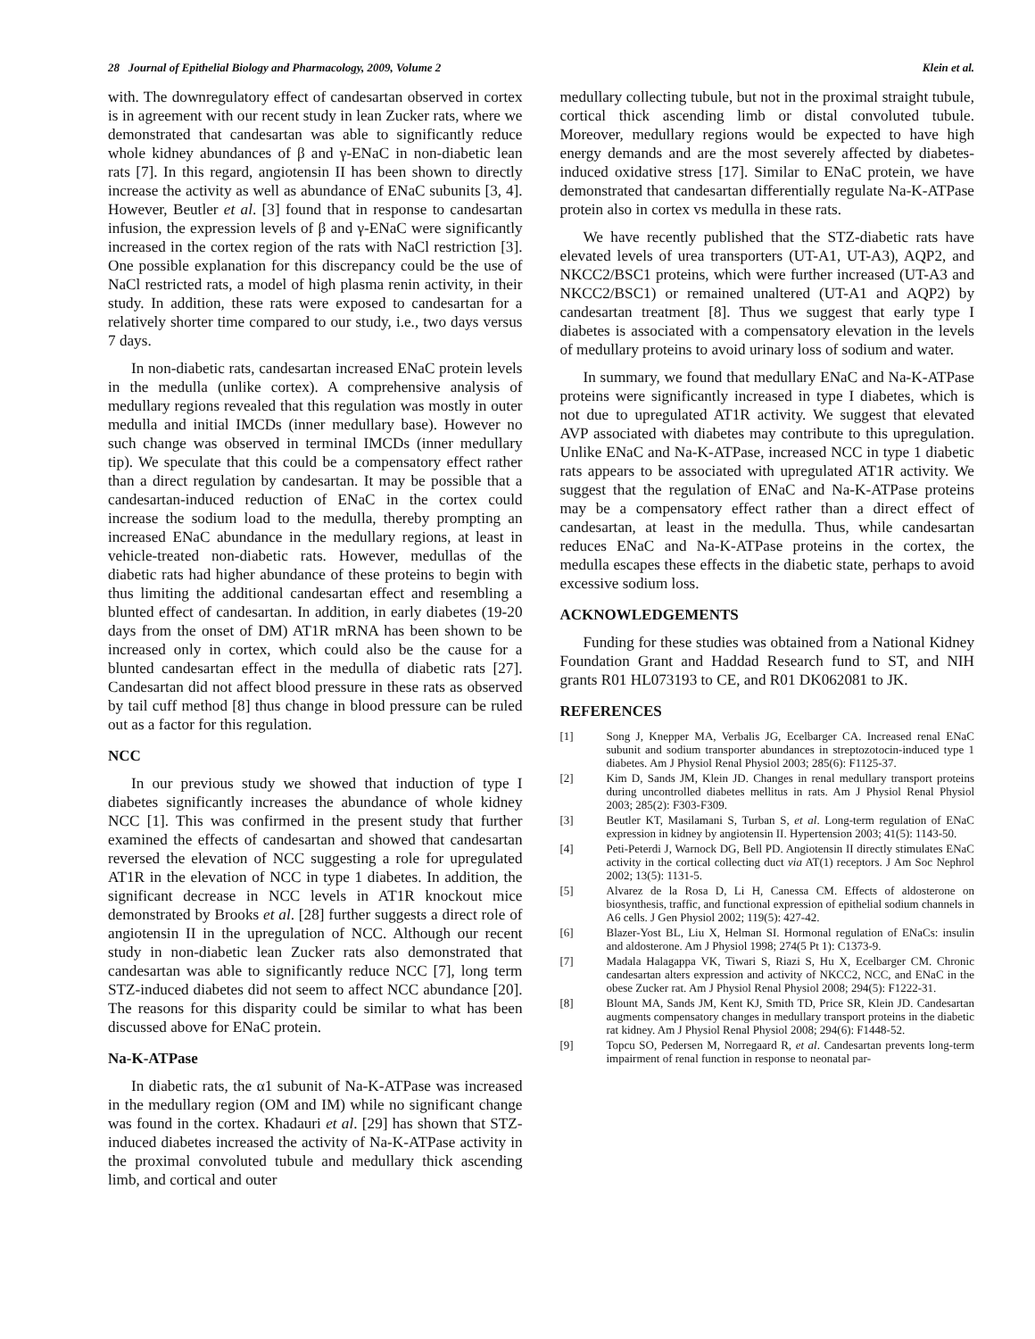28 Journal of Epithelial Biology and Pharmacology, 2009, Volume 2 Klein et al.
with. The downregulatory effect of candesartan observed in cortex is in agreement with our recent study in lean Zucker rats, where we demonstrated that candesartan was able to significantly reduce whole kidney abundances of β and γ-ENaC in non-diabetic lean rats [7]. In this regard, angiotensin II has been shown to directly increase the activity as well as abundance of ENaC subunits [3, 4]. However, Beutler et al. [3] found that in response to candesartan infusion, the expression levels of β and γ-ENaC were significantly increased in the cortex region of the rats with NaCl restriction [3]. One possible explanation for this discrepancy could be the use of NaCl restricted rats, a model of high plasma renin activity, in their study. In addition, these rats were exposed to candesartan for a relatively shorter time compared to our study, i.e., two days versus 7 days.
In non-diabetic rats, candesartan increased ENaC protein levels in the medulla (unlike cortex). A comprehensive analysis of medullary regions revealed that this regulation was mostly in outer medulla and initial IMCDs (inner medullary base). However no such change was observed in terminal IMCDs (inner medullary tip). We speculate that this could be a compensatory effect rather than a direct regulation by candesartan. It may be possible that a candesartan-induced reduction of ENaC in the cortex could increase the sodium load to the medulla, thereby prompting an increased ENaC abundance in the medullary regions, at least in vehicle-treated non-diabetic rats. However, medullas of the diabetic rats had higher abundance of these proteins to begin with thus limiting the additional candesartan effect and resembling a blunted effect of candesartan. In addition, in early diabetes (19-20 days from the onset of DM) AT1R mRNA has been shown to be increased only in cortex, which could also be the cause for a blunted candesartan effect in the medulla of diabetic rats [27]. Candesartan did not affect blood pressure in these rats as observed by tail cuff method [8] thus change in blood pressure can be ruled out as a factor for this regulation.
NCC
In our previous study we showed that induction of type I diabetes significantly increases the abundance of whole kidney NCC [1]. This was confirmed in the present study that further examined the effects of candesartan and showed that candesartan reversed the elevation of NCC suggesting a role for upregulated AT1R in the elevation of NCC in type 1 diabetes. In addition, the significant decrease in NCC levels in AT1R knockout mice demonstrated by Brooks et al. [28] further suggests a direct role of angiotensin II in the upregulation of NCC. Although our recent study in non-diabetic lean Zucker rats also demonstrated that candesartan was able to significantly reduce NCC [7], long term STZ-induced diabetes did not seem to affect NCC abundance [20]. The reasons for this disparity could be similar to what has been discussed above for ENaC protein.
Na-K-ATPase
In diabetic rats, the α1 subunit of Na-K-ATPase was increased in the medullary region (OM and IM) while no significant change was found in the cortex. Khadauri et al. [29] has shown that STZ-induced diabetes increased the activity of Na-K-ATPase activity in the proximal convoluted tubule and medullary thick ascending limb, and cortical and outer
medullary collecting tubule, but not in the proximal straight tubule, cortical thick ascending limb or distal convoluted tubule. Moreover, medullary regions would be expected to have high energy demands and are the most severely affected by diabetes-induced oxidative stress [17]. Similar to ENaC protein, we have demonstrated that candesartan differentially regulate Na-K-ATPase protein also in cortex vs medulla in these rats.
We have recently published that the STZ-diabetic rats have elevated levels of urea transporters (UT-A1, UT-A3), AQP2, and NKCC2/BSC1 proteins, which were further increased (UT-A3 and NKCC2/BSC1) or remained unaltered (UT-A1 and AQP2) by candesartan treatment [8]. Thus we suggest that early type I diabetes is associated with a compensatory elevation in the levels of medullary proteins to avoid urinary loss of sodium and water.
In summary, we found that medullary ENaC and Na-K-ATPase proteins were significantly increased in type I diabetes, which is not due to upregulated AT1R activity. We suggest that elevated AVP associated with diabetes may contribute to this upregulation. Unlike ENaC and Na-K-ATPase, increased NCC in type 1 diabetic rats appears to be associated with upregulated AT1R activity. We suggest that the regulation of ENaC and Na-K-ATPase proteins may be a compensatory effect rather than a direct effect of candesartan, at least in the medulla. Thus, while candesartan reduces ENaC and Na-K-ATPase proteins in the cortex, the medulla escapes these effects in the diabetic state, perhaps to avoid excessive sodium loss.
ACKNOWLEDGEMENTS
Funding for these studies was obtained from a National Kidney Foundation Grant and Haddad Research fund to ST, and NIH grants R01 HL073193 to CE, and R01 DK062081 to JK.
REFERENCES
[1] Song J, Knepper MA, Verbalis JG, Ecelbarger CA. Increased renal ENaC subunit and sodium transporter abundances in streptozotocin-induced type 1 diabetes. Am J Physiol Renal Physiol 2003; 285(6): F1125-37.
[2] Kim D, Sands JM, Klein JD. Changes in renal medullary transport proteins during uncontrolled diabetes mellitus in rats. Am J Physiol Renal Physiol 2003; 285(2): F303-F309.
[3] Beutler KT, Masilamani S, Turban S, et al. Long-term regulation of ENaC expression in kidney by angiotensin II. Hypertension 2003; 41(5): 1143-50.
[4] Peti-Peterdi J, Warnock DG, Bell PD. Angiotensin II directly stimulates ENaC activity in the cortical collecting duct via AT(1) receptors. J Am Soc Nephrol 2002; 13(5): 1131-5.
[5] Alvarez de la Rosa D, Li H, Canessa CM. Effects of aldosterone on biosynthesis, traffic, and functional expression of epithelial sodium channels in A6 cells. J Gen Physiol 2002; 119(5): 427-42.
[6] Blazer-Yost BL, Liu X, Helman SI. Hormonal regulation of ENaCs: insulin and aldosterone. Am J Physiol 1998; 274(5 Pt 1): C1373-9.
[7] Madala Halagappa VK, Tiwari S, Riazi S, Hu X, Ecelbarger CM. Chronic candesartan alters expression and activity of NKCC2, NCC, and ENaC in the obese Zucker rat. Am J Physiol Renal Physiol 2008; 294(5): F1222-31.
[8] Blount MA, Sands JM, Kent KJ, Smith TD, Price SR, Klein JD. Candesartan augments compensatory changes in medullary transport proteins in the diabetic rat kidney. Am J Physiol Renal Physiol 2008; 294(6): F1448-52.
[9] Topcu SO, Pedersen M, Norregaard R, et al. Candesartan prevents long-term impairment of renal function in response to neonatal par-